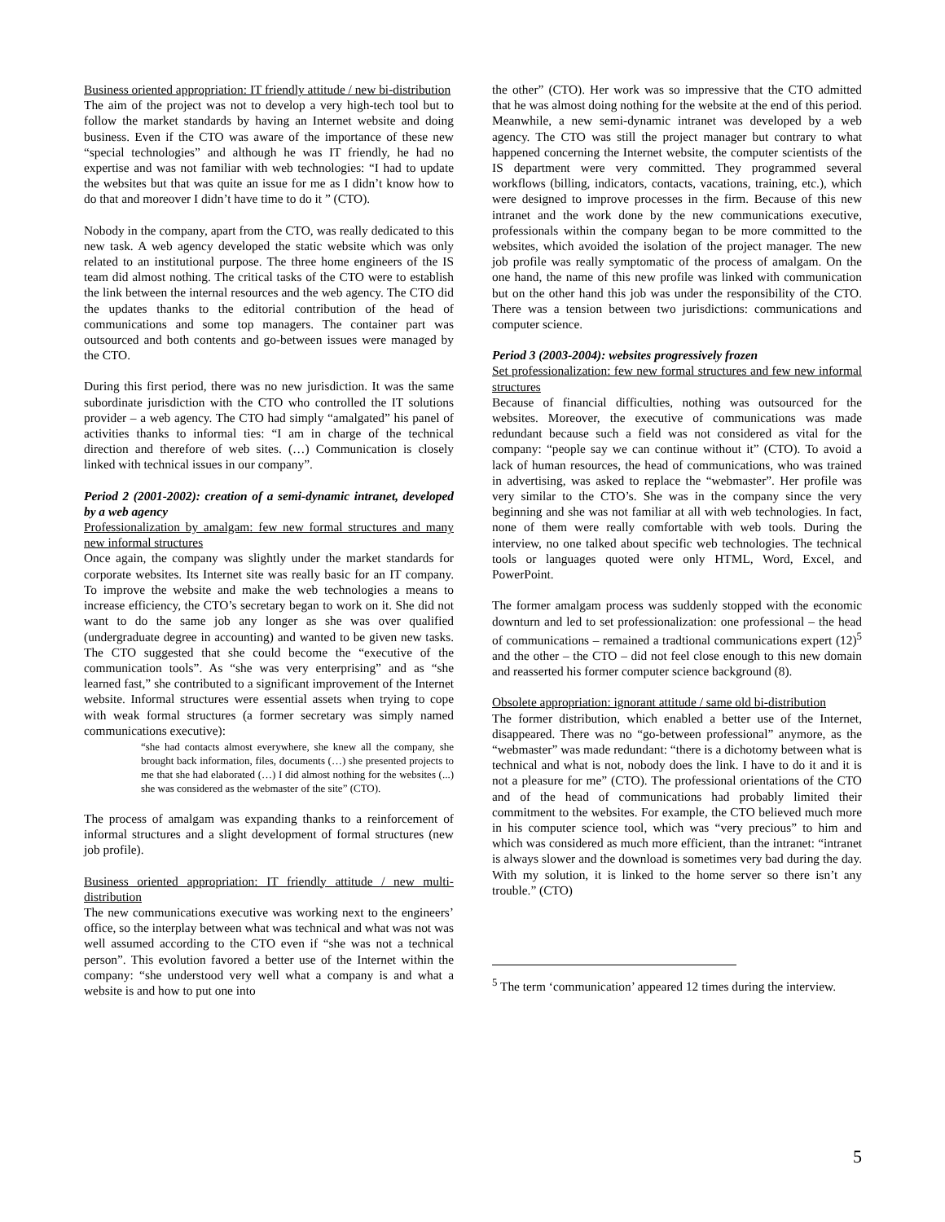Business oriented appropriation: IT friendly attitude / new bi-distribution
The aim of the project was not to develop a very high-tech tool but to follow the market standards by having an Internet website and doing business. Even if the CTO was aware of the importance of these new “special technologies” and although he was IT friendly, he had no expertise and was not familiar with web technologies: “I had to update the websites but that was quite an issue for me as I didn’t know how to do that and moreover I didn’t have time to do it ” (CTO).
Nobody in the company, apart from the CTO, was really dedicated to this new task. A web agency developed the static website which was only related to an institutional purpose. The three home engineers of the IS team did almost nothing. The critical tasks of the CTO were to establish the link between the internal resources and the web agency. The CTO did the updates thanks to the editorial contribution of the head of communications and some top managers. The container part was outsourced and both contents and go-between issues were managed by the CTO.
During this first period, there was no new jurisdiction. It was the same subordinate jurisdiction with the CTO who controlled the IT solutions provider – a web agency. The CTO had simply “amalgated” his panel of activities thanks to informal ties: “I am in charge of the technical direction and therefore of web sites. (…) Communication is closely linked with technical issues in our company”.
Period 2 (2001-2002): creation of a semi-dynamic intranet, developed by a web agency
Professionalization by amalgam: few new formal structures and many new informal structures
Once again, the company was slightly under the market standards for corporate websites. Its Internet site was really basic for an IT company. To improve the website and make the web technologies a means to increase efficiency, the CTO’s secretary began to work on it. She did not want to do the same job any longer as she was over qualified (undergraduate degree in accounting) and wanted to be given new tasks. The CTO suggested that she could become the “executive of the communication tools”. As “she was very enterprising” and as “she learned fast,” she contributed to a significant improvement of the Internet website. Informal structures were essential assets when trying to cope with weak formal structures (a former secretary was simply named communications executive):
“she had contacts almost everywhere, she knew all the company, she brought back information, files, documents (…) she presented projects to me that she had elaborated (…) I did almost nothing for the websites (...) she was considered as the webmaster of the site” (CTO).
The process of amalgam was expanding thanks to a reinforcement of informal structures and a slight development of formal structures (new job profile).
Business oriented appropriation: IT friendly attitude / new multi-distribution
The new communications executive was working next to the engineers’ office, so the interplay between what was technical and what was not was well assumed according to the CTO even if “she was not a technical person”. This evolution favored a better use of the Internet within the company: “she understood very well what a company is and what a website is and how to put one into
the other” (CTO). Her work was so impressive that the CTO admitted that he was almost doing nothing for the website at the end of this period. Meanwhile, a new semi-dynamic intranet was developed by a web agency. The CTO was still the project manager but contrary to what happened concerning the Internet website, the computer scientists of the IS department were very committed. They programmed several workflows (billing, indicators, contacts, vacations, training, etc.), which were designed to improve processes in the firm. Because of this new intranet and the work done by the new communications executive, professionals within the company began to be more committed to the websites, which avoided the isolation of the project manager. The new job profile was really symptomatic of the process of amalgam. On the one hand, the name of this new profile was linked with communication but on the other hand this job was under the responsibility of the CTO. There was a tension between two jurisdictions: communications and computer science.
Period 3 (2003-2004): websites progressively frozen
Set professionalization: few new formal structures and few new informal structures
Because of financial difficulties, nothing was outsourced for the websites. Moreover, the executive of communications was made redundant because such a field was not considered as vital for the company: “people say we can continue without it” (CTO). To avoid a lack of human resources, the head of communications, who was trained in advertising, was asked to replace the “webmaster”. Her profile was very similar to the CTO’s. She was in the company since the very beginning and she was not familiar at all with web technologies. In fact, none of them were really comfortable with web tools. During the interview, no one talked about specific web technologies. The technical tools or languages quoted were only HTML, Word, Excel, and PowerPoint.
The former amalgam process was suddenly stopped with the economic downturn and led to set professionalization: one professional – the head of communications – remained a tradtional communications expert (12)<sup>5</sup> and the other – the CTO – did not feel close enough to this new domain and reasserted his former computer science background (8).
Obsolete appropriation: ignorant attitude / same old bi-distribution
The former distribution, which enabled a better use of the Internet, disappeared. There was no “go-between professional” anymore, as the “webmaster” was made redundant: “there is a dichotomy between what is technical and what is not, nobody does the link. I have to do it and it is not a pleasure for me” (CTO). The professional orientations of the CTO and of the head of communications had probably limited their commitment to the websites. For example, the CTO believed much more in his computer science tool, which was “very precious” to him and which was considered as much more efficient, than the intranet: “intranet is always slower and the download is sometimes very bad during the day. With my solution, it is linked to the home server so there isn’t any trouble.” (CTO)
<sup>5</sup> The term ‘communication’ appeared 12 times during the interview.
5